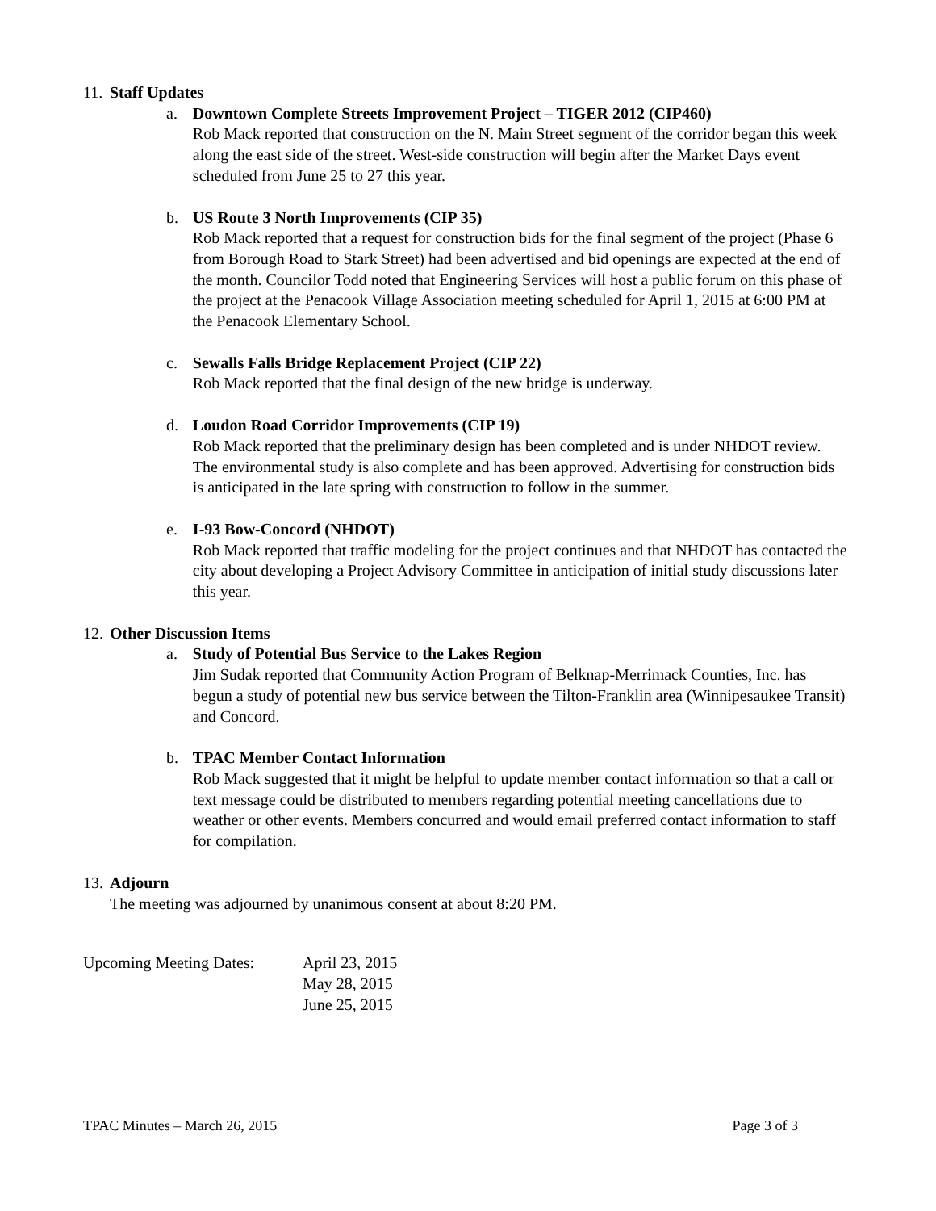11. Staff Updates
a. Downtown Complete Streets Improvement Project – TIGER 2012 (CIP460)
Rob Mack reported that construction on the N. Main Street segment of the corridor began this week along the east side of the street. West-side construction will begin after the Market Days event scheduled from June 25 to 27 this year.
b. US Route 3 North Improvements (CIP 35)
Rob Mack reported that a request for construction bids for the final segment of the project (Phase 6 from Borough Road to Stark Street) had been advertised and bid openings are expected at the end of the month. Councilor Todd noted that Engineering Services will host a public forum on this phase of the project at the Penacook Village Association meeting scheduled for April 1, 2015 at 6:00 PM at the Penacook Elementary School.
c. Sewalls Falls Bridge Replacement Project (CIP 22)
Rob Mack reported that the final design of the new bridge is underway.
d. Loudon Road Corridor Improvements (CIP 19)
Rob Mack reported that the preliminary design has been completed and is under NHDOT review. The environmental study is also complete and has been approved. Advertising for construction bids is anticipated in the late spring with construction to follow in the summer.
e. I-93 Bow-Concord (NHDOT)
Rob Mack reported that traffic modeling for the project continues and that NHDOT has contacted the city about developing a Project Advisory Committee in anticipation of initial study discussions later this year.
12. Other Discussion Items
a. Study of Potential Bus Service to the Lakes Region
Jim Sudak reported that Community Action Program of Belknap-Merrimack Counties, Inc. has begun a study of potential new bus service between the Tilton-Franklin area (Winnipesaukee Transit) and Concord.
b. TPAC Member Contact Information
Rob Mack suggested that it might be helpful to update member contact information so that a call or text message could be distributed to members regarding potential meeting cancellations due to weather or other events. Members concurred and would email preferred contact information to staff for compilation.
13. Adjourn
The meeting was adjourned by unanimous consent at about 8:20 PM.
Upcoming Meeting Dates:
April 23, 2015
May 28, 2015
June 25, 2015
TPAC Minutes – March 26, 2015 Page 3 of 3